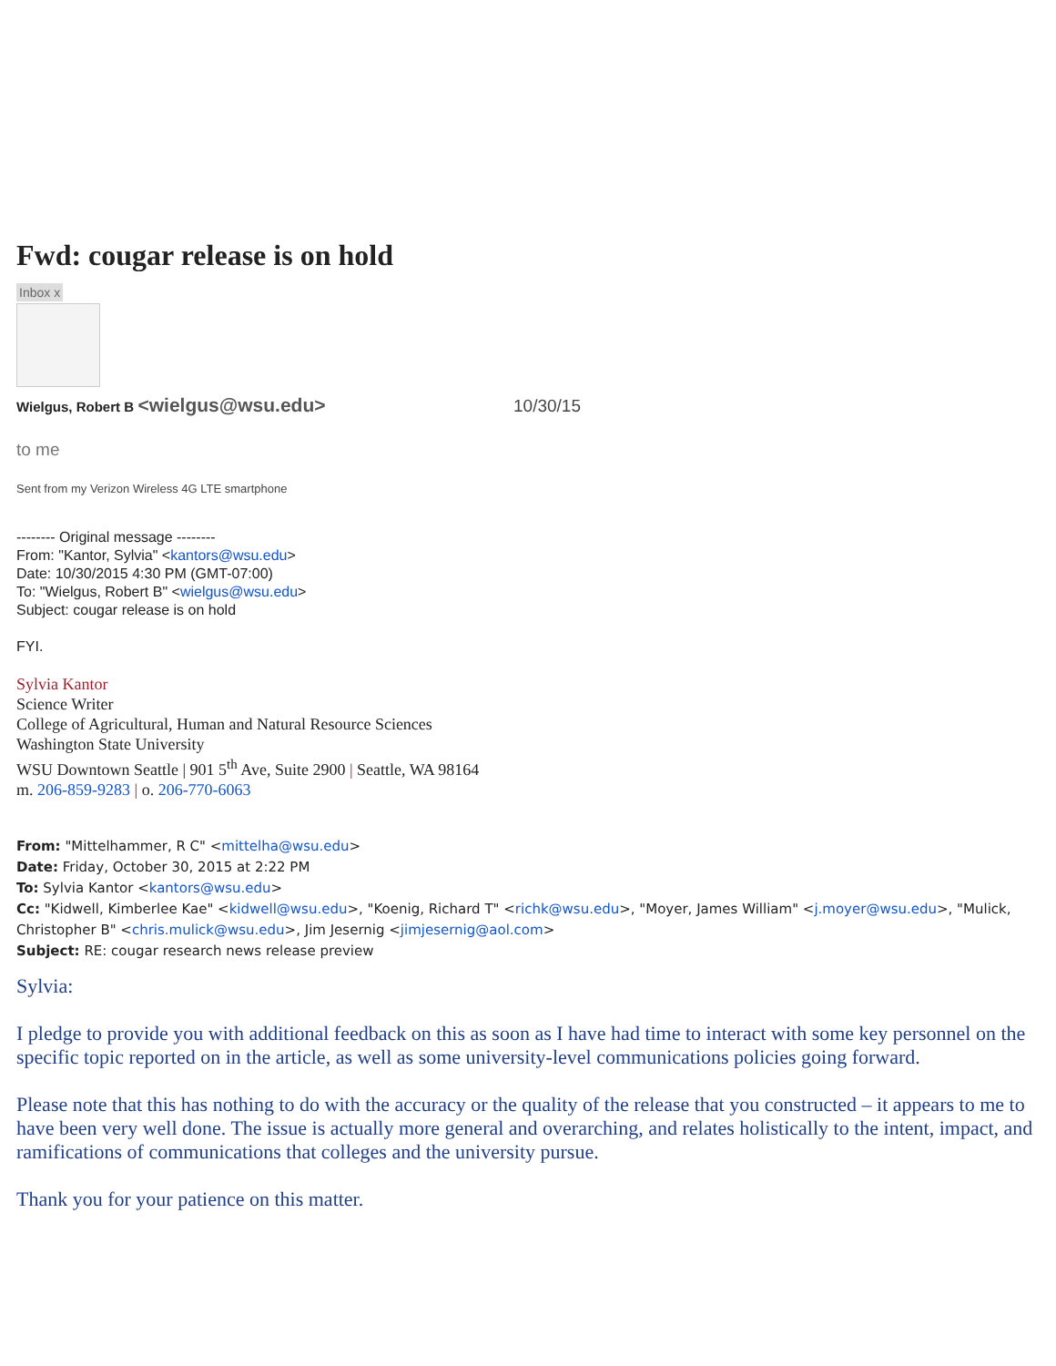Fwd: cougar release is on hold
Inbox x
Wielgus, Robert B <wielgus@wsu.edu>
10/30/15
to me
Sent from my Verizon Wireless 4G LTE smartphone
-------- Original message --------
From: "Kantor, Sylvia" <kantors@wsu.edu>
Date: 10/30/2015 4:30 PM (GMT-07:00)
To: "Wielgus, Robert B" <wielgus@wsu.edu>
Subject: cougar release is on hold
FYI.
Sylvia Kantor
Science Writer
College of Agricultural, Human and Natural Resource Sciences
Washington State University
WSU Downtown Seattle | 901 5<sup>th</sup> Ave, Suite 2900 | Seattle, WA 98164
m. 206-859-9283 | o. 206-770-6063
From: "Mittelhammer, R C" <mittelha@wsu.edu>
Date: Friday, October 30, 2015 at 2:22 PM
To: Sylvia Kantor <kantors@wsu.edu>
Cc: "Kidwell, Kimberlee Kae" <kidwell@wsu.edu>, "Koenig, Richard T" <richk@wsu.edu>, "Moyer, James William" <j.moyer@wsu.edu>, "Mulick, Christopher B" <chris.mulick@wsu.edu>, Jim Jesernig <jimjesernig@aol.com>
Subject: RE: cougar research news release preview
Sylvia:
I pledge to provide you with additional feedback on this as soon as I have had time to interact with some key personnel on the specific topic reported on in the article, as well as some university-level communications policies going forward.
Please note that this has nothing to do with the accuracy or the quality of the release that you constructed – it appears to me to have been very well done. The issue is actually more general and overarching, and relates holistically to the intent, impact, and ramifications of communications that colleges and the university pursue.
Thank you for your patience on this matter.